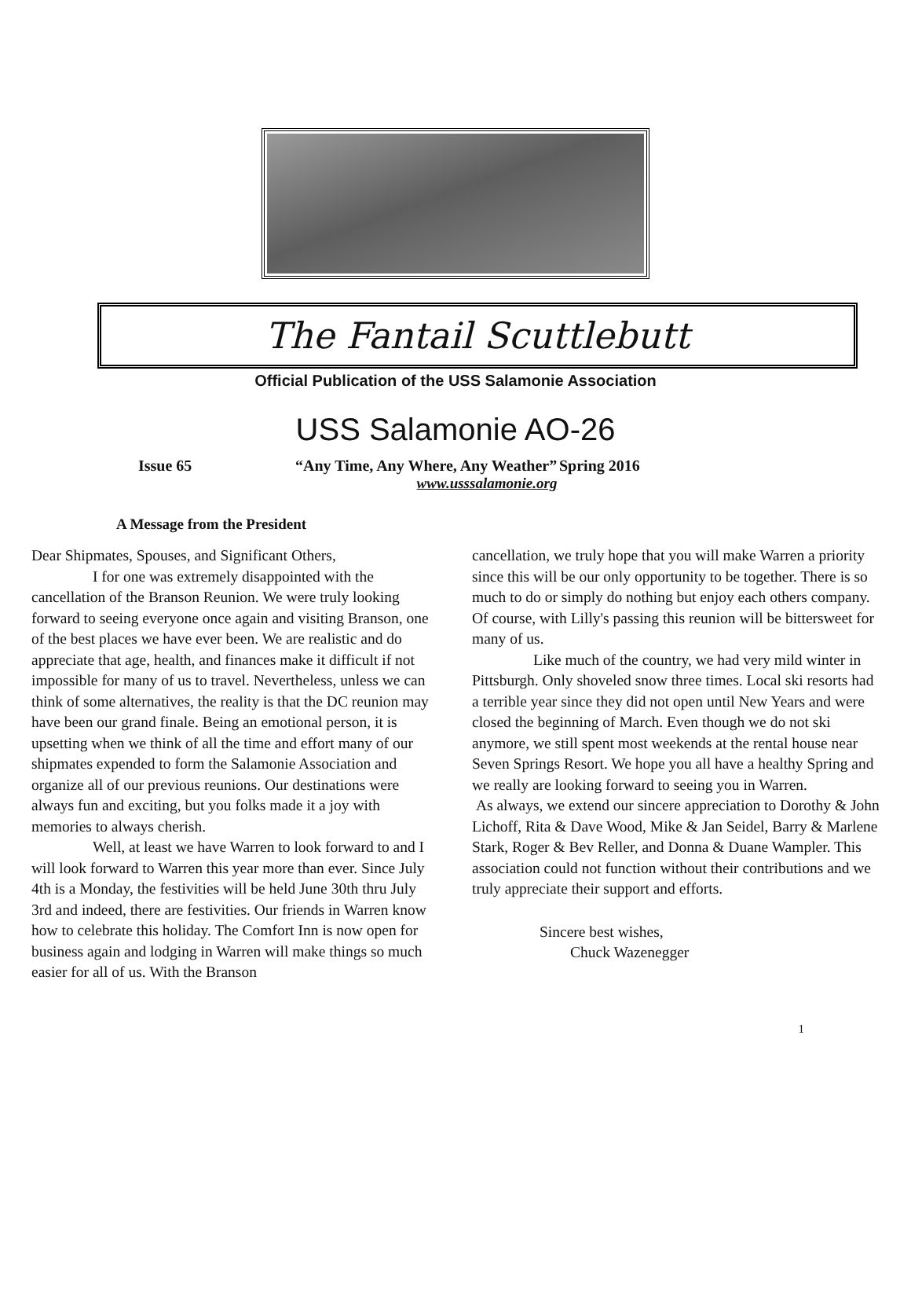The Fantail Scuttlebutt
Official Publication of the USS Salamonie Association
USS Salamonie AO-26
Issue 65 “Any Time, Any Where, Any Weather” Spring 2016
www.usssalamonie.org
A Message from the President
Dear Shipmates, Spouses, and Significant Others,
I for one was extremely disappointed with the cancellation of the Branson Reunion. We were truly looking forward to seeing everyone once again and visiting Branson, one of the best places we have ever been. We are realistic and do appreciate that age, health, and finances make it difficult if not impossible for many of us to travel. Nevertheless, unless we can think of some alternatives, the reality is that the DC reunion may have been our grand finale. Being an emotional person, it is upsetting when we think of all the time and effort many of our shipmates expended to form the Salamonie Association and organize all of our previous reunions. Our destinations were always fun and exciting, but you folks made it a joy with memories to always cherish.
Well, at least we have Warren to look forward to and I will look forward to Warren this year more than ever. Since July 4th is a Monday, the festivities will be held June 30th thru July 3rd and indeed, there are festivities. Our friends in Warren know how to celebrate this holiday. The Comfort Inn is now open for business again and lodging in Warren will make things so much easier for all of us. With the Branson
cancellation, we truly hope that you will make Warren a priority since this will be our only opportunity to be together. There is so much to do or simply do nothing but enjoy each others company. Of course, with Lilly's passing this reunion will be bittersweet for many of us.
Like much of the country, we had very mild winter in Pittsburgh. Only shoveled snow three times. Local ski resorts had a terrible year since they did not open until New Years and were closed the beginning of March. Even though we do not ski anymore, we still spent most weekends at the rental house near Seven Springs Resort. We hope you all have a healthy Spring and we really are looking forward to seeing you in Warren.
As always, we extend our sincere appreciation to Dorothy & John Lichoff, Rita & Dave Wood, Mike & Jan Seidel, Barry & Marlene Stark, Roger & Bev Reller, and Donna & Duane Wampler. This association could not function without their contributions and we truly appreciate their support and efforts.
Sincere best wishes,
Chuck Wazenegger
1